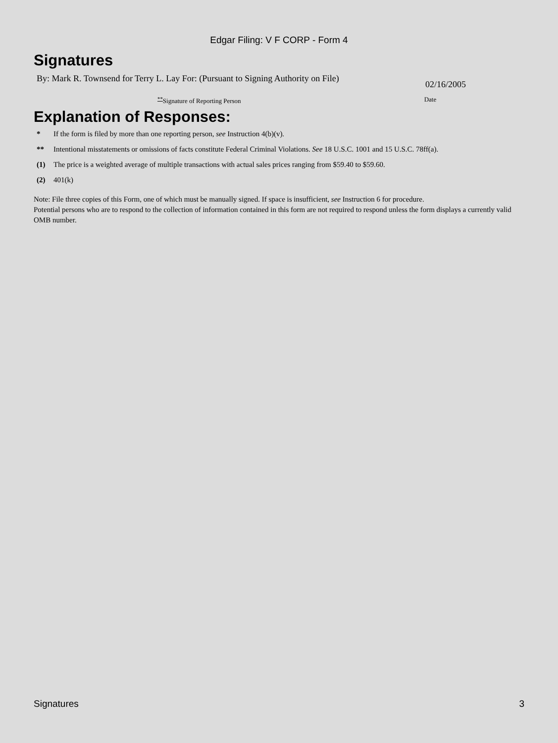Edgar Filing: V F CORP - Form 4
Signatures
By: Mark R. Townsend for Terry L. Lay For: (Pursuant to Signing Authority on File)
02/16/2005
<sup>**</sup> Signature of Reporting Person Date
Explanation of Responses:
| * | If the form is filed by more than one reporting person, see Instruction 4(b)(v). |
| ** | Intentional misstatements or omissions of facts constitute Federal Criminal Violations. See 18 U.S.C. 1001 and 15 U.S.C. 78ff(a). |
| (1) | The price is a weighted average of multiple transactions with actual sales prices ranging from $59.40 to $59.60. |
| (2) | 401(k) |
Note: File three copies of this Form, one of which must be manually signed. If space is insufficient, see Instruction 6 for procedure.
Potential persons who are to respond to the collection of information contained in this form are not required to respond unless the form displays a currently valid OMB number.
Signatures 3